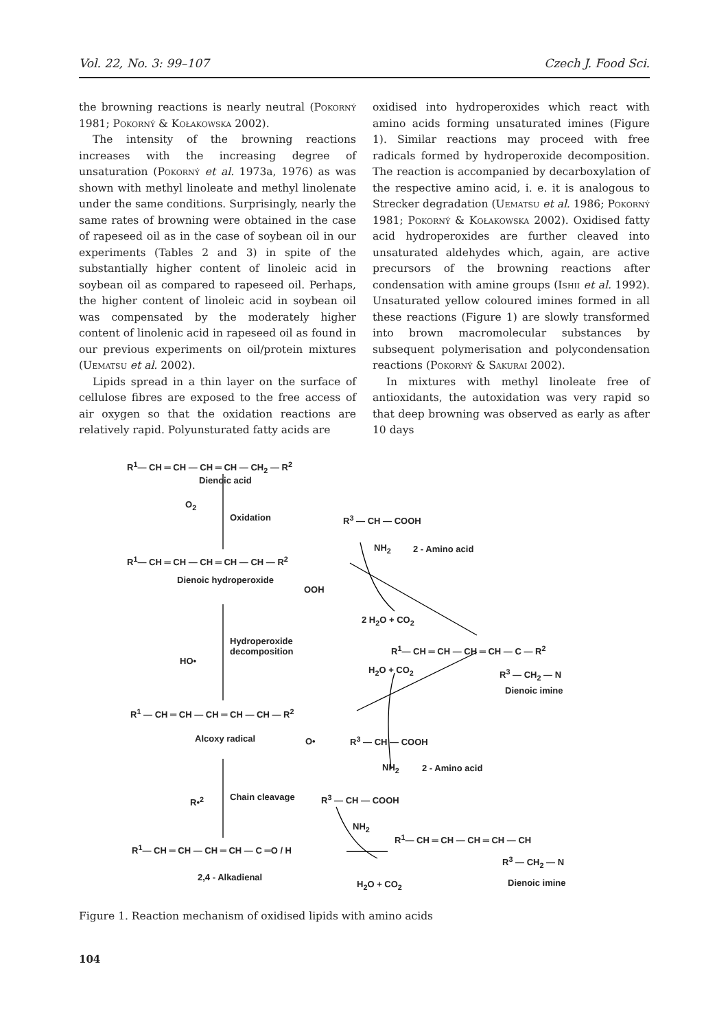Vol. 22, No. 3: 99–107 Czech J. Food Sci.
the browning reactions is nearly neutral (Pokorný 1981; Pokorný & Kołakowska 2002).
The intensity of the browning reactions increases with the increasing degree of unsaturation (Pokorný et al. 1973a, 1976) as was shown with methyl linoleate and methyl linolenate under the same conditions. Surprisingly, nearly the same rates of browning were obtained in the case of rapeseed oil as in the case of soybean oil in our experiments (Tables 2 and 3) in spite of the substantially higher content of linoleic acid in soybean oil as compared to rapeseed oil. Perhaps, the higher content of linoleic acid in soybean oil was compensated by the moderately higher content of linolenic acid in rapeseed oil as found in our previous experiments on oil/protein mixtures (Uematsu et al. 2002).
Lipids spread in a thin layer on the surface of cellulose fibres are exposed to the free access of air oxygen so that the oxidation reactions are relatively rapid. Polyunsturated fatty acids are
oxidised into hydroperoxides which react with amino acids forming unsaturated imines (Figure 1). Similar reactions may proceed with free radicals formed by hydroperoxide decomposition. The reaction is accompanied by decarboxylation of the respective amino acid, i. e. it is analogous to Strecker degradation (Uematsu et al. 1986; Pokorný 1981; Pokorný & Kołakowska 2002). Oxidised fatty acid hydroperoxides are further cleaved into unsaturated aldehydes which, again, are active precursors of the browning reactions after condensation with amine groups (Ishii et al. 1992). Unsaturated yellow coloured imines formed in all these reactions (Figure 1) are slowly transformed into brown macromolecular substances by subsequent polymerisation and polycondensation reactions (Pokorný & Sakurai 2002).
In mixtures with methyl linoleate free of antioxidants, the autoxidation was very rapid so that deep browning was observed as early as after 10 days
R<sup>1</sup>— CH ═ CH — CH ═ CH — CH<sub>2</sub> — R<sup>2</sup>
Dienoic acid
O<sub>2</sub>
Oxidation R<sup>3</sup> — CH — COOH
NH<sub>2</sub> 2 - Amino acid
R<sup>1</sup>— CH ═ CH — CH ═ CH — CH — R<sup>2</sup>
Dienoic hydroperoxide
OOH
2 H<sub>2</sub>O + CO<sub>2</sub>
Hydroperoxide
decomposition
HO•
R<sup>1</sup>— CH ═ CH — CH ═ CH — C — R<sup>2</sup>
H<sub>2</sub>O + CO<sub>2</sub> R<sup>3</sup> — CH<sub>2</sub> — N
Dienoic imine
R<sup>1</sup> — CH ═ CH — CH ═ CH — CH — R<sup>2</sup>
Alcoxy radical O• R<sup>3</sup> — CH — COOH
NH<sub>2</sub> 2 - Amino acid
Chain cleavage
R•<sup>2</sup> R<sup>3</sup> — CH — COOH
NH<sub>2</sub>
R<sup>1</sup>— CH ═ CH — CH ═ CH — C ═O / H
R<sup>1</sup>— CH ═ CH — CH ═ CH — CH
R<sup>3</sup> — CH<sub>2</sub> — N
2,4 - Alkadienal
H<sub>2</sub>O + CO<sub>2</sub> Dienoic imine
Figure 1. Reaction mechanism of oxidised lipids with amino acids
104